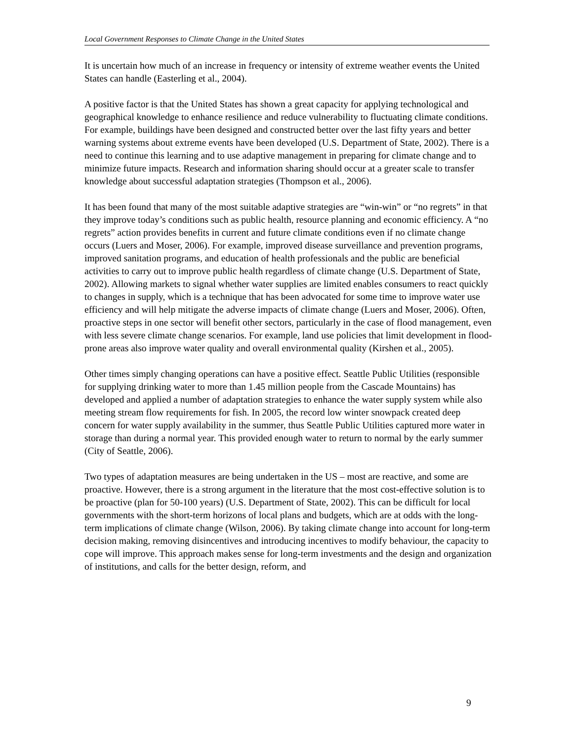Local Government Responses to Climate Change in the United States
It is uncertain how much of an increase in frequency or intensity of extreme weather events the United States can handle (Easterling et al., 2004).
A positive factor is that the United States has shown a great capacity for applying technological and geographical knowledge to enhance resilience and reduce vulnerability to fluctuating climate conditions. For example, buildings have been designed and constructed better over the last fifty years and better warning systems about extreme events have been developed (U.S. Department of State, 2002). There is a need to continue this learning and to use adaptive management in preparing for climate change and to minimize future impacts. Research and information sharing should occur at a greater scale to transfer knowledge about successful adaptation strategies (Thompson et al., 2006).
It has been found that many of the most suitable adaptive strategies are “win-win” or “no regrets” in that they improve today’s conditions such as public health, resource planning and economic efficiency. A “no regrets” action provides benefits in current and future climate conditions even if no climate change occurs (Luers and Moser, 2006). For example, improved disease surveillance and prevention programs, improved sanitation programs, and education of health professionals and the public are beneficial activities to carry out to improve public health regardless of climate change (U.S. Department of State, 2002). Allowing markets to signal whether water supplies are limited enables consumers to react quickly to changes in supply, which is a technique that has been advocated for some time to improve water use efficiency and will help mitigate the adverse impacts of climate change (Luers and Moser, 2006). Often, proactive steps in one sector will benefit other sectors, particularly in the case of flood management, even with less severe climate change scenarios. For example, land use policies that limit development in flood-prone areas also improve water quality and overall environmental quality (Kirshen et al., 2005).
Other times simply changing operations can have a positive effect. Seattle Public Utilities (responsible for supplying drinking water to more than 1.45 million people from the Cascade Mountains) has developed and applied a number of adaptation strategies to enhance the water supply system while also meeting stream flow requirements for fish. In 2005, the record low winter snowpack created deep concern for water supply availability in the summer, thus Seattle Public Utilities captured more water in storage than during a normal year. This provided enough water to return to normal by the early summer (City of Seattle, 2006).
Two types of adaptation measures are being undertaken in the US – most are reactive, and some are proactive. However, there is a strong argument in the literature that the most cost-effective solution is to be proactive (plan for 50-100 years) (U.S. Department of State, 2002). This can be difficult for local governments with the short-term horizons of local plans and budgets, which are at odds with the long-term implications of climate change (Wilson, 2006). By taking climate change into account for long-term decision making, removing disincentives and introducing incentives to modify behaviour, the capacity to cope will improve. This approach makes sense for long-term investments and the design and organization of institutions, and calls for the better design, reform, and
9